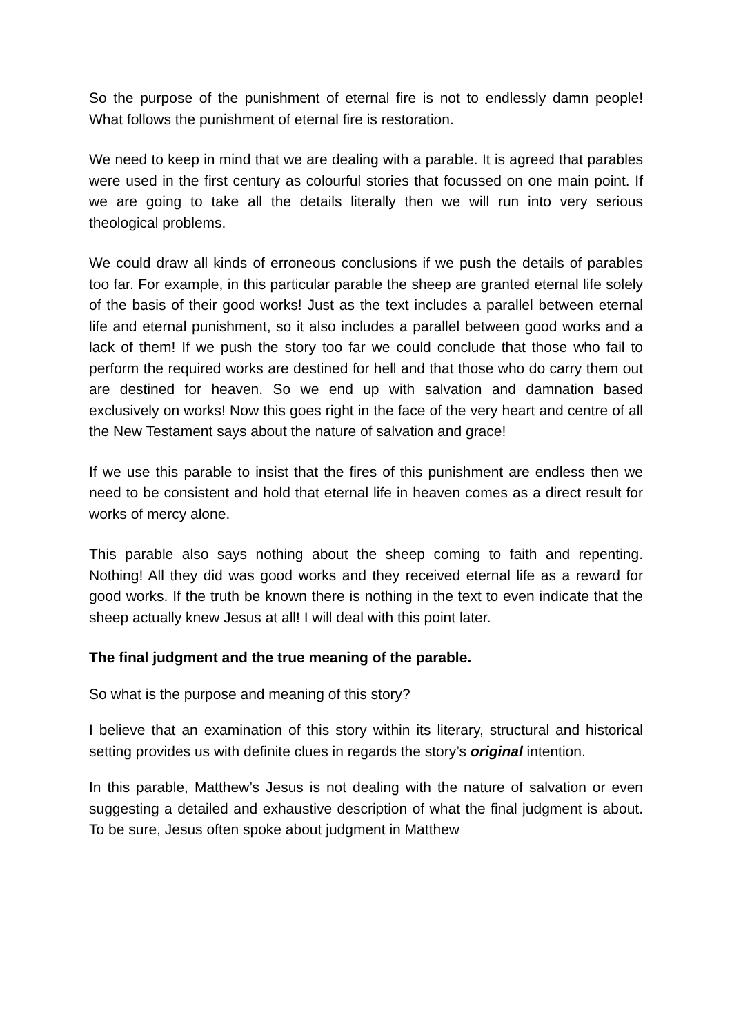So the purpose of the punishment of eternal fire is not to endlessly damn people! What follows the punishment of eternal fire is restoration.
We need to keep in mind that we are dealing with a parable. It is agreed that parables were used in the first century as colourful stories that focussed on one main point. If we are going to take all the details literally then we will run into very serious theological problems.
We could draw all kinds of erroneous conclusions if we push the details of parables too far. For example, in this particular parable the sheep are granted eternal life solely of the basis of their good works! Just as the text includes a parallel between eternal life and eternal punishment, so it also includes a parallel between good works and a lack of them! If we push the story too far we could conclude that those who fail to perform the required works are destined for hell and that those who do carry them out are destined for heaven. So we end up with salvation and damnation based exclusively on works! Now this goes right in the face of the very heart and centre of all the New Testament says about the nature of salvation and grace!
If we use this parable to insist that the fires of this punishment are endless then we need to be consistent and hold that eternal life in heaven comes as a direct result for works of mercy alone.
This parable also says nothing about the sheep coming to faith and repenting. Nothing! All they did was good works and they received eternal life as a reward for good works. If the truth be known there is nothing in the text to even indicate that the sheep actually knew Jesus at all! I will deal with this point later.
The final judgment and the true meaning of the parable.
So what is the purpose and meaning of this story?
I believe that an examination of this story within its literary, structural and historical setting provides us with definite clues in regards the story’s original intention.
In this parable, Matthew’s Jesus is not dealing with the nature of salvation or even suggesting a detailed and exhaustive description of what the final judgment is about. To be sure, Jesus often spoke about judgment in Matthew